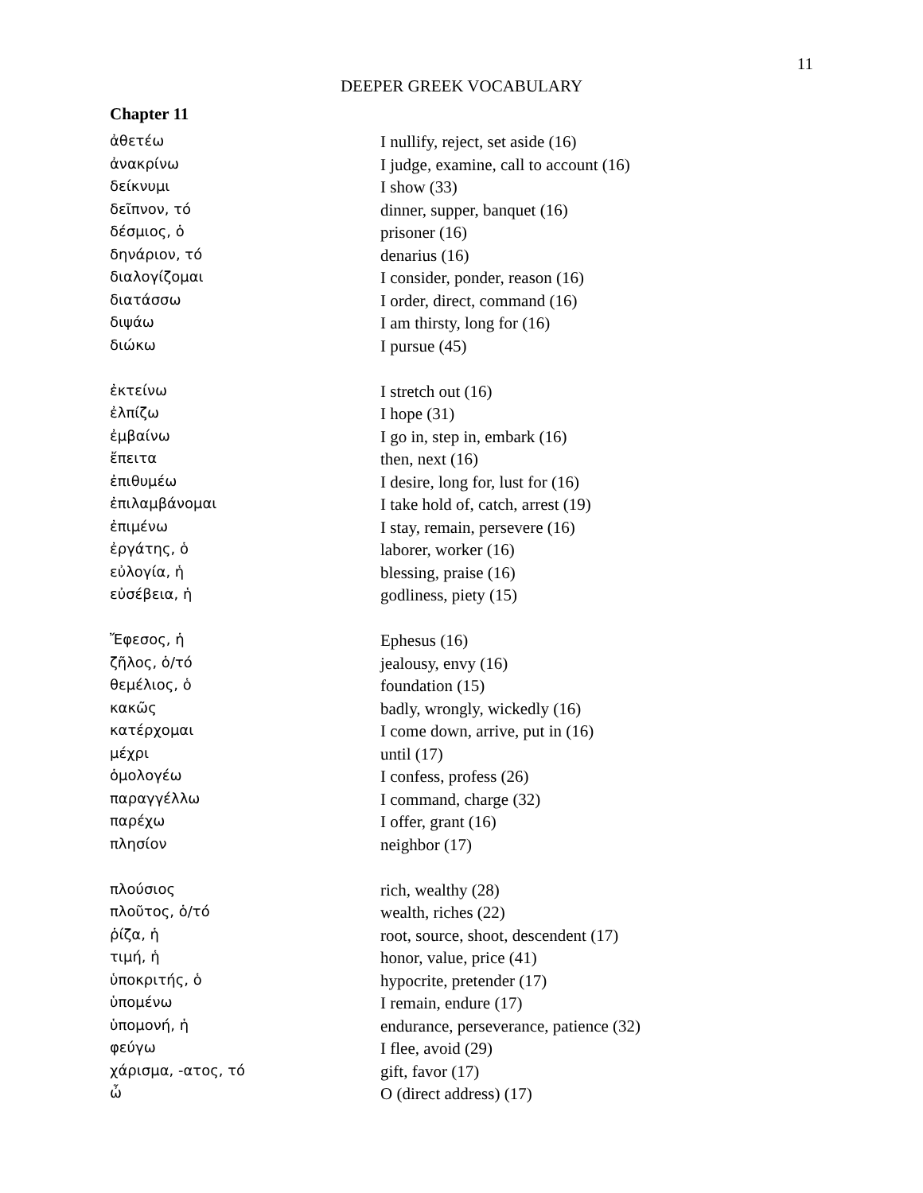11
DEEPER GREEK VOCABULARY
Chapter 11
| ἀθετέω | I nullify, reject, set aside (16) |
| ἀνακρίνω | I judge, examine, call to account (16) |
| δείκνυμι | I show (33) |
| δεῖπνον, τό | dinner, supper, banquet (16) |
| δέσμιος, ὁ | prisoner (16) |
| δηνάριον, τό | denarius (16) |
| διαλογίζομαι | I consider, ponder, reason (16) |
| διατάσσω | I order, direct, command (16) |
| διψάω | I am thirsty, long for (16) |
| διώκω | I pursue (45) |
| ἐκτείνω | I stretch out (16) |
| ἐλπίζω | I hope (31) |
| ἐμβαίνω | I go in, step in, embark (16) |
| ἔπειτα | then, next (16) |
| ἐπιθυμέω | I desire, long for, lust for (16) |
| ἐπιλαμβάνομαι | I take hold of, catch, arrest (19) |
| ἐπιμένω | I stay, remain, persevere (16) |
| ἐργάτης, ὁ | laborer, worker (16) |
| εὐλογία, ἡ | blessing, praise (16) |
| εὐσέβεια, ἡ | godliness, piety (15) |
| Ἔφεσος, ἡ | Ephesus (16) |
| ζῆλος, ὁ/τό | jealousy, envy (16) |
| θεμέλιος, ὁ | foundation (15) |
| κακῶς | badly, wrongly, wickedly (16) |
| κατέρχομαι | I come down, arrive, put in (16) |
| μέχρι | until (17) |
| ὁμολογέω | I confess, profess (26) |
| παραγγέλλω | I command, charge (32) |
| παρέχω | I offer, grant (16) |
| πλησίον | neighbor (17) |
| πλούσιος | rich, wealthy (28) |
| πλοῦτος, ὁ/τό | wealth, riches (22) |
| ῥίζα, ἡ | root, source, shoot, descendent (17) |
| τιμή, ἡ | honor, value, price (41) |
| ὑποκριτής, ὁ | hypocrite, pretender (17) |
| ὑπομένω | I remain, endure (17) |
| ὑπομονή, ἡ | endurance, perseverance, patience (32) |
| φεύγω | I flee, avoid (29) |
| χάρισμα, -ατος, τό | gift, favor (17) |
| ὦ | O (direct address) (17) |